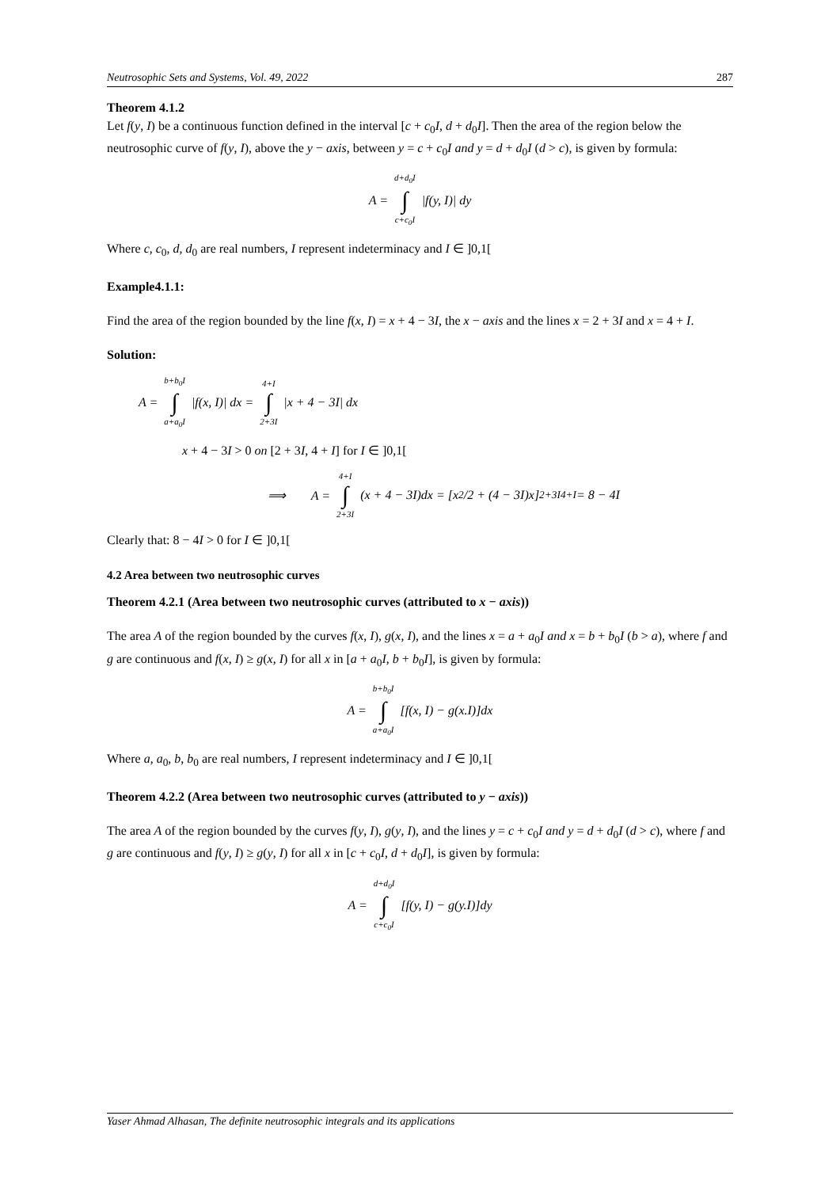Neutrosophic Sets and Systems, Vol. 49, 2022 287
Theorem 4.1.2
Let f(y, I) be a continuous function defined in the interval [c + c<sub>0</sub>I, d + d<sub>0</sub>I]. Then the area of the region below the neutrosophic curve of f(y, I), above the y − axis, between y = c + c<sub>0</sub>I and y = d + d<sub>0</sub>I (d > c), is given by formula:
A = d+d<sub>0</sub>I ∫ c+c<sub>0</sub>I |f(y, I)| dy
Where c, c<sub>0</sub>, d, d<sub>0</sub> are real numbers, I represent indeterminacy and I ∈ ]0,1[
Example4.1.1:
Find the area of the region bounded by the line f(x, I) = x + 4 − 3I, the x − axis and the lines x = 2 + 3I and x = 4 + I.
Solution:
A = b+b<sub>0</sub>I ∫ a+a<sub>0</sub>I |f(x, I)| dx = 4+I ∫ 2+3I |x + 4 − 3I| dx
x + 4 − 3I > 0 on [2 + 3I, 4 + I] for I ∈ ]0,1[
⟹ A = 4+I ∫ 2+3I (x + 4 − 3I)dx = [x<sup>2</sup>/2 + (4 − 3I)x]<sub>2+3I</sub><sup>4+I</sup> = 8 − 4I
Clearly that: 8 − 4I > 0 for I ∈ ]0,1[
4.2 Area between two neutrosophic curves
Theorem 4.2.1 (Area between two neutrosophic curves (attributed to x − axis))
The area A of the region bounded by the curves f(x, I), g(x, I), and the lines x = a + a<sub>0</sub>I and x = b + b<sub>0</sub>I (b > a), where f and g are continuous and f(x, I) ≥ g(x, I) for all x in [a + a<sub>0</sub>I, b + b<sub>0</sub>I], is given by formula:
A = b+b<sub>0</sub>I ∫ a+a<sub>0</sub>I [f(x, I) − g(x.I)]dx
Where a, a<sub>0</sub>, b, b<sub>0</sub> are real numbers, I represent indeterminacy and I ∈ ]0,1[
Theorem 4.2.2 (Area between two neutrosophic curves (attributed to y − axis))
The area A of the region bounded by the curves f(y, I), g(y, I), and the lines y = c + c<sub>0</sub>I and y = d + d<sub>0</sub>I (d > c), where f and g are continuous and f(y, I) ≥ g(y, I) for all x in [c + c<sub>0</sub>I, d + d<sub>0</sub>I], is given by formula:
A = d+d<sub>0</sub>I ∫ c+c<sub>0</sub>I [f(y, I) − g(y.I)]dy
Yaser Ahmad Alhasan, The definite neutrosophic integrals and its applications